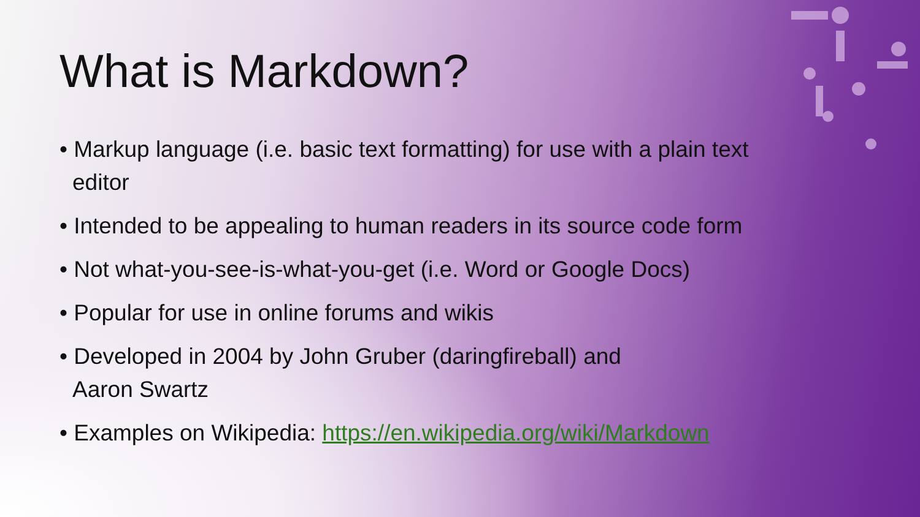What is Markdown?
• Markup language (i.e. basic text formatting) for use with a plain text editor
• Intended to be appealing to human readers in its source code form
• Not what-you-see-is-what-you-get (i.e. Word or Google Docs)
• Popular for use in online forums and wikis
• Developed in 2004 by John Gruber (daringfireball) and
Aaron Swartz
• Examples on Wikipedia: https://en.wikipedia.org/wiki/Markdown